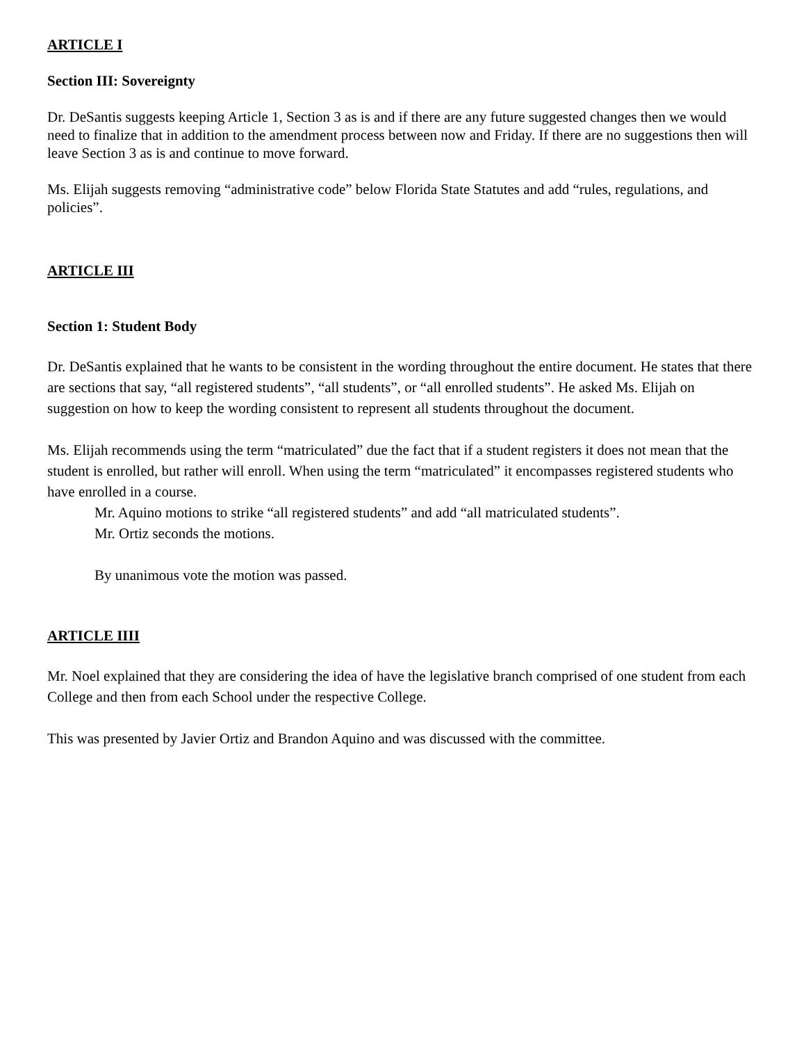ARTICLE I
Section III: Sovereignty
Dr. DeSantis suggests keeping Article 1, Section 3 as is and if there are any future suggested changes then we would need to finalize that in addition to the amendment process between now and Friday. If there are no suggestions then will leave Section 3 as is and continue to move forward.
Ms. Elijah suggests removing “administrative code” below Florida State Statutes and add “rules, regulations, and policies”.
ARTICLE III
Section 1: Student Body
Dr. DeSantis explained that he wants to be consistent in the wording throughout the entire document. He states that there are sections that say, “all registered students”, “all students”, or “all enrolled students”. He asked Ms. Elijah on suggestion on how to keep the wording consistent to represent all students throughout the document.
Ms. Elijah recommends using the term “matriculated” due the fact that if a student registers it does not mean that the student is enrolled, but rather will enroll. When using the term “matriculated” it encompasses registered students who have enrolled in a course.
Mr. Aquino motions to strike “all registered students” and add “all matriculated students”.
Mr. Ortiz seconds the motions.
By unanimous vote the motion was passed.
ARTICLE IIII
Mr. Noel explained that they are considering the idea of have the legislative branch comprised of one student from each College and then from each School under the respective College.
This was presented by Javier Ortiz and Brandon Aquino and was discussed with the committee.